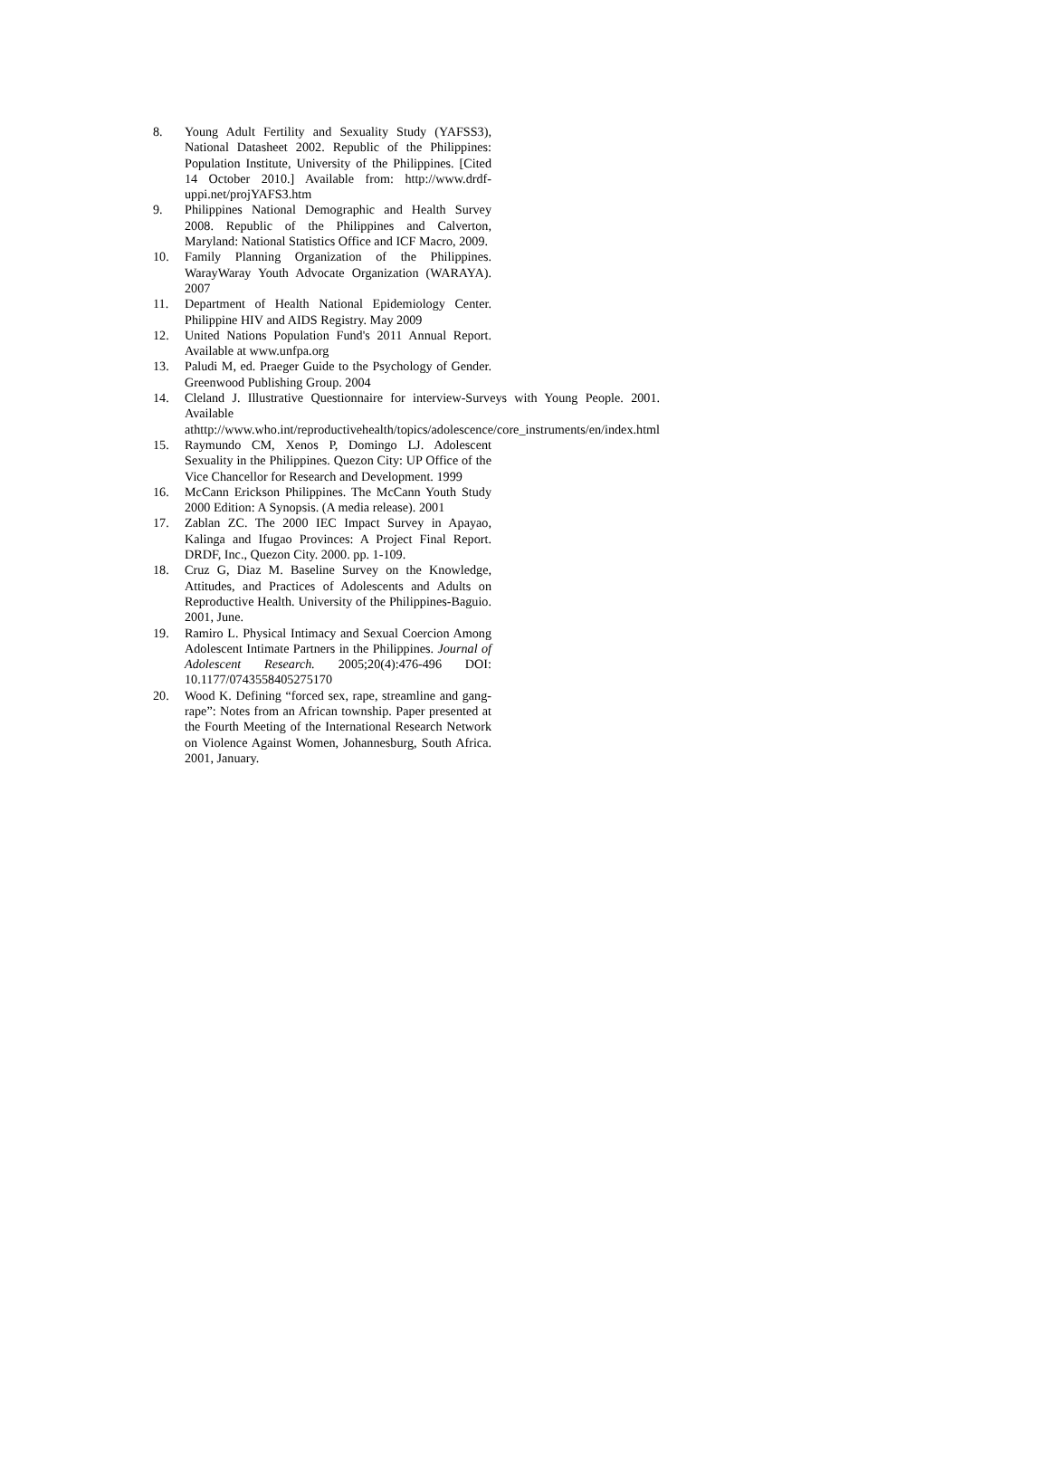8. Young Adult Fertility and Sexuality Study (YAFSS3), National Datasheet 2002. Republic of the Philippines: Population Institute, University of the Philippines. [Cited 14 October 2010.] Available from: http://www.drdf-uppi.net/projYAFS3.htm
9. Philippines National Demographic and Health Survey 2008. Republic of the Philippines and Calverton, Maryland: National Statistics Office and ICF Macro, 2009.
10. Family Planning Organization of the Philippines. WarayWaray Youth Advocate Organization (WARAYA). 2007
11. Department of Health National Epidemiology Center. Philippine HIV and AIDS Registry. May 2009
12. United Nations Population Fund's 2011 Annual Report. Available at www.unfpa.org
13. Paludi M, ed. Praeger Guide to the Psychology of Gender. Greenwood Publishing Group. 2004
14. Cleland J. Illustrative Questionnaire for interview-Surveys with Young People. 2001. Available athttp://www.who.int/reproductivehealth/topics/adolescence/core_instruments/en/index.html
15. Raymundo CM, Xenos P, Domingo LJ. Adolescent Sexuality in the Philippines. Quezon City: UP Office of the Vice Chancellor for Research and Development. 1999
16. McCann Erickson Philippines. The McCann Youth Study 2000 Edition: A Synopsis. (A media release). 2001
17. Zablan ZC. The 2000 IEC Impact Survey in Apayao, Kalinga and Ifugao Provinces: A Project Final Report. DRDF, Inc., Quezon City. 2000. pp. 1-109.
18. Cruz G, Diaz M. Baseline Survey on the Knowledge, Attitudes, and Practices of Adolescents and Adults on Reproductive Health. University of the Philippines-Baguio. 2001, June.
19. Ramiro L. Physical Intimacy and Sexual Coercion Among Adolescent Intimate Partners in the Philippines. Journal of Adolescent Research. 2005;20(4):476-496 DOI: 10.1177/0743558405275170
20. Wood K. Defining “forced sex, rape, streamline and gang-rape”: Notes from an African township. Paper presented at the Fourth Meeting of the International Research Network on Violence Against Women, Johannesburg, South Africa. 2001, January.